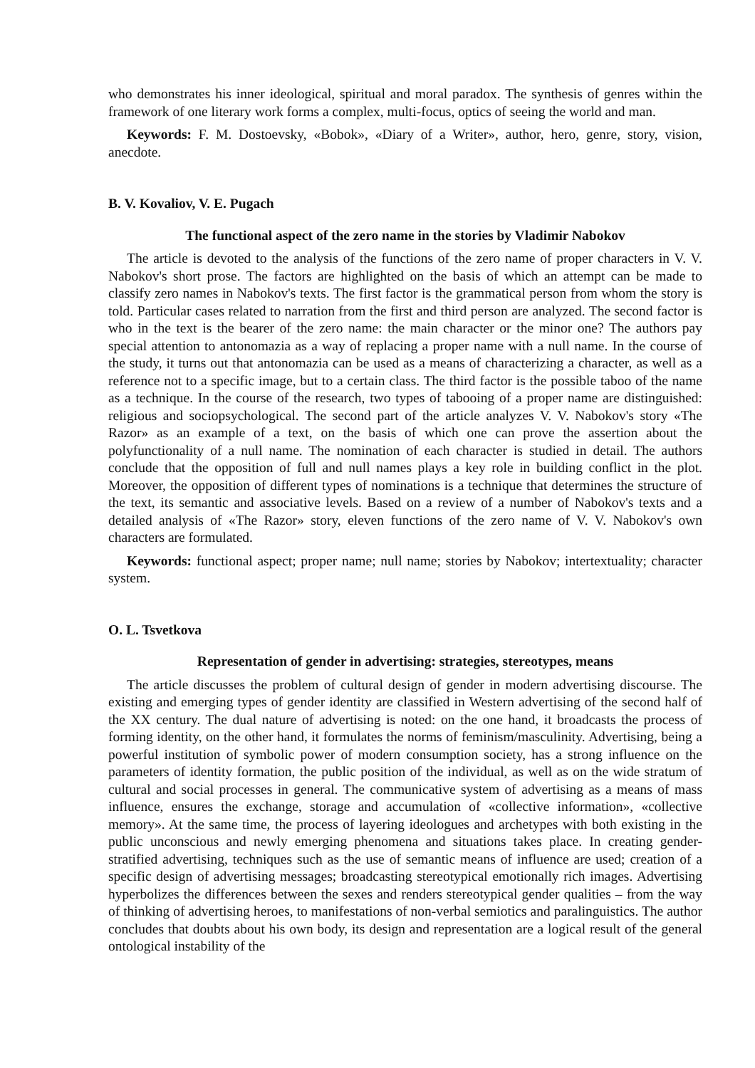who demonstrates his inner ideological, spiritual and moral paradox. The synthesis of genres within the framework of one literary work forms a complex, multi-focus, optics of seeing the world and man.
Keywords: F. M. Dostoevsky, «Bobok», «Diary of a Writer», author, hero, genre, story, vision, anecdote.
B. V. Kovaliov, V. E. Pugach
The functional aspect of the zero name in the stories by Vladimir Nabokov
The article is devoted to the analysis of the functions of the zero name of proper characters in V. V. Nabokov's short prose. The factors are highlighted on the basis of which an attempt can be made to classify zero names in Nabokov's texts. The first factor is the grammatical person from whom the story is told. Particular cases related to narration from the first and third person are analyzed. The second factor is who in the text is the bearer of the zero name: the main character or the minor one? The authors pay special attention to antonomazia as a way of replacing a proper name with a null name. In the course of the study, it turns out that antonomazia can be used as a means of characterizing a character, as well as a reference not to a specific image, but to a certain class. The third factor is the possible taboo of the name as a technique. In the course of the research, two types of tabooing of a proper name are distinguished: religious and sociopsychological. The second part of the article analyzes V. V. Nabokov's story «The Razor» as an example of a text, on the basis of which one can prove the assertion about the polyfunctionality of a null name. The nomination of each character is studied in detail. The authors conclude that the opposition of full and null names plays a key role in building conflict in the plot. Moreover, the opposition of different types of nominations is a technique that determines the structure of the text, its semantic and associative levels. Based on a review of a number of Nabokov's texts and a detailed analysis of «The Razor» story, eleven functions of the zero name of V. V. Nabokov's own characters are formulated.
Keywords: functional aspect; proper name; null name; stories by Nabokov; intertextuality; character system.
O. L. Tsvetkova
Representation of gender in advertising: strategies, stereotypes, means
The article discusses the problem of cultural design of gender in modern advertising discourse. The existing and emerging types of gender identity are classified in Western advertising of the second half of the XX century. The dual nature of advertising is noted: on the one hand, it broadcasts the process of forming identity, on the other hand, it formulates the norms of feminism/masculinity. Advertising, being a powerful institution of symbolic power of modern consumption society, has a strong influence on the parameters of identity formation, the public position of the individual, as well as on the wide stratum of cultural and social processes in general. The communicative system of advertising as a means of mass influence, ensures the exchange, storage and accumulation of «collective information», «collective memory». At the same time, the process of layering ideologues and archetypes with both existing in the public unconscious and newly emerging phenomena and situations takes place. In creating gender-stratified advertising, techniques such as the use of semantic means of influence are used; creation of a specific design of advertising messages; broadcasting stereotypical emotionally rich images. Advertising hyperbolizes the differences between the sexes and renders stereotypical gender qualities – from the way of thinking of advertising heroes, to manifestations of non-verbal semiotics and paralinguistics. The author concludes that doubts about his own body, its design and representation are a logical result of the general ontological instability of the